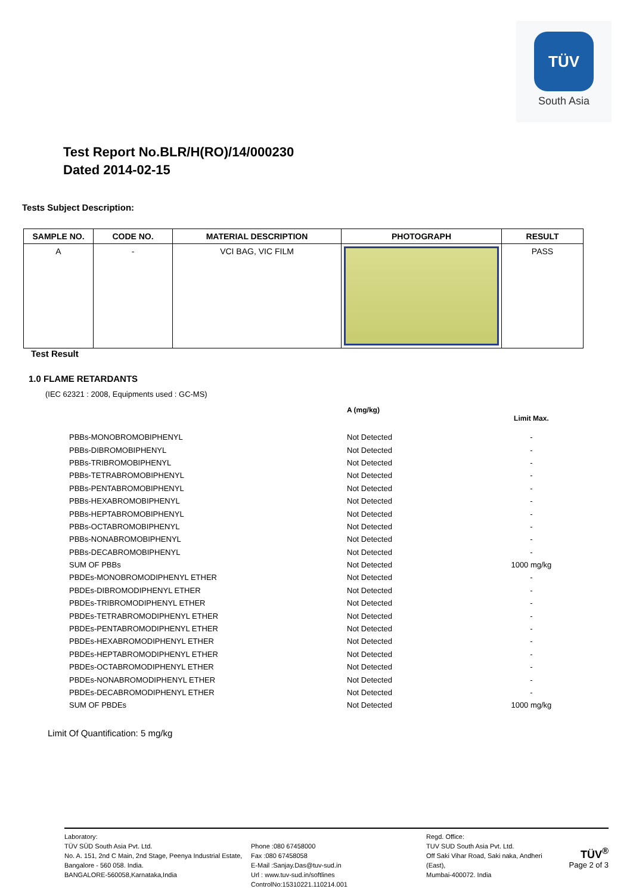TÜV
South Asia
Test Report No.BLR/H(RO)/14/000230
Dated 2014-02-15
Tests Subject Description:
| SAMPLE NO. | CODE NO. | MATERIAL DESCRIPTION | PHOTOGRAPH | RESULT |
| --- | --- | --- | --- | --- |
| A | - | VCI BAG, VIC FILM | | PASS |
Test Result
1.0 FLAME RETARDANTS
(IEC 62321 : 2008, Equipments used : GC-MS)
| | A (mg/kg) | Limit Max. |
| PBBs-MONOBROMOBIPHENYL | Not Detected | - |
| PBBs-DIBROMOBIPHENYL | Not Detected | - |
| PBBs-TRIBROMOBIPHENYL | Not Detected | - |
| PBBs-TETRABROMOBIPHENYL | Not Detected | - |
| PBBs-PENTABROMOBIPHENYL | Not Detected | - |
| PBBs-HEXABROMOBIPHENYL | Not Detected | - |
| PBBs-HEPTABROMOBIPHENYL | Not Detected | - |
| PBBs-OCTABROMOBIPHENYL | Not Detected | - |
| PBBs-NONABROMOBIPHENYL | Not Detected | - |
| PBBs-DECABROMOBIPHENYL | Not Detected | - |
| SUM OF PBBs | Not Detected | 1000 mg/kg |
| PBDEs-MONOBROMODIPHENYL ETHER | Not Detected | - |
| PBDEs-DIBROMODIPHENYL ETHER | Not Detected | - |
| PBDEs-TRIBROMODIPHENYL ETHER | Not Detected | - |
| PBDEs-TETRABROMODIPHENYL ETHER | Not Detected | - |
| PBDEs-PENTABROMODIPHENYL ETHER | Not Detected | - |
| PBDEs-HEXABROMODIPHENYL ETHER | Not Detected | - |
| PBDEs-HEPTABROMODIPHENYL ETHER | Not Detected | - |
| PBDEs-OCTABROMODIPHENYL ETHER | Not Detected | - |
| PBDEs-NONABROMODIPHENYL ETHER | Not Detected | - |
| PBDEs-DECABROMODIPHENYL ETHER | Not Detected | - |
| SUM OF PBDEs | Not Detected | 1000 mg/kg |
Limit Of Quantification: 5 mg/kg
Laboratory:
TÜV SÜD South Asia Pvt. Ltd.
No. A. 151, 2nd C Main, 2nd Stage, Peenya Industrial Estate, Bangalore - 560 058. India.
BANGALORE-560058,Karnataka,India
Phone :080 67458000
Fax :080 67458058
E-Mail :Sanjay.Das@tuv-sud.in
Url : www.tuv-sud.in/softlines
ControlNo:15310221.110214.001
Regd. Office:
TUV SUD South Asia Pvt. Ltd.
Off Saki Vihar Road, Saki naka, Andheri (East),
Mumbai-400072. India
TÜV<sup>®</sup>
Page 2 of 3